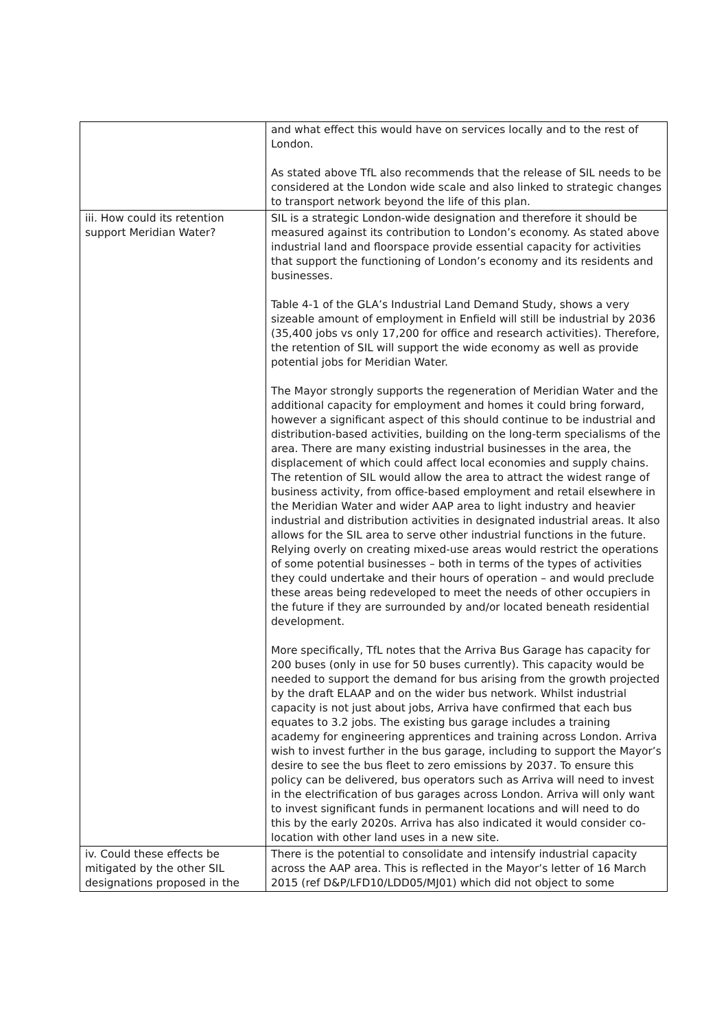| | and what effect this would have on services locally and to the rest of London. As stated above TfL also recommends that the release of SIL needs to be considered at the London wide scale and also linked to strategic changes to transport network beyond the life of this plan. |
| iii. How could its retention support Meridian Water? | SIL is a strategic London-wide designation and therefore it should be measured against its contribution to London’s economy. As stated above industrial land and floorspace provide essential capacity for activities that support the functioning of London’s economy and its residents and businesses. Table 4-1 of the GLA’s Industrial Land Demand Study, shows a very sizeable amount of employment in Enfield will still be industrial by 2036 (35,400 jobs vs only 17,200 for office and research activities). Therefore, the retention of SIL will support the wide economy as well as provide potential jobs for Meridian Water. The Mayor strongly supports the regeneration of Meridian Water and the additional capacity for employment and homes it could bring forward, however a significant aspect of this should continue to be industrial and distribution-based activities, building on the long-term specialisms of the area. There are many existing industrial businesses in the area, the displacement of which could affect local economies and supply chains. The retention of SIL would allow the area to attract the widest range of business activity, from office-based employment and retail elsewhere in the Meridian Water and wider AAP area to light industry and heavier industrial and distribution activities in designated industrial areas. It also allows for the SIL area to serve other industrial functions in the future. Relying overly on creating mixed-use areas would restrict the operations of some potential businesses – both in terms of the types of activities they could undertake and their hours of operation – and would preclude these areas being redeveloped to meet the needs of other occupiers in the future if they are surrounded by and/or located beneath residential development. More specifically, TfL notes that the Arriva Bus Garage has capacity for 200 buses (only in use for 50 buses currently). This capacity would be needed to support the demand for bus arising from the growth projected by the draft ELAAP and on the wider bus network. Whilst industrial capacity is not just about jobs, Arriva have confirmed that each bus equates to 3.2 jobs. The existing bus garage includes a training academy for engineering apprentices and training across London. Arriva wish to invest further in the bus garage, including to support the Mayor’s desire to see the bus fleet to zero emissions by 2037. To ensure this policy can be delivered, bus operators such as Arriva will need to invest in the electrification of bus garages across London. Arriva will only want to invest significant funds in permanent locations and will need to do this by the early 2020s. Arriva has also indicated it would consider co-location with other land uses in a new site. |
| iv. Could these effects be mitigated by the other SIL designations proposed in the | There is the potential to consolidate and intensify industrial capacity across the AAP area. This is reflected in the Mayor’s letter of 16 March 2015 (ref D&P/LFD10/LDD05/MJ01) which did not object to some |